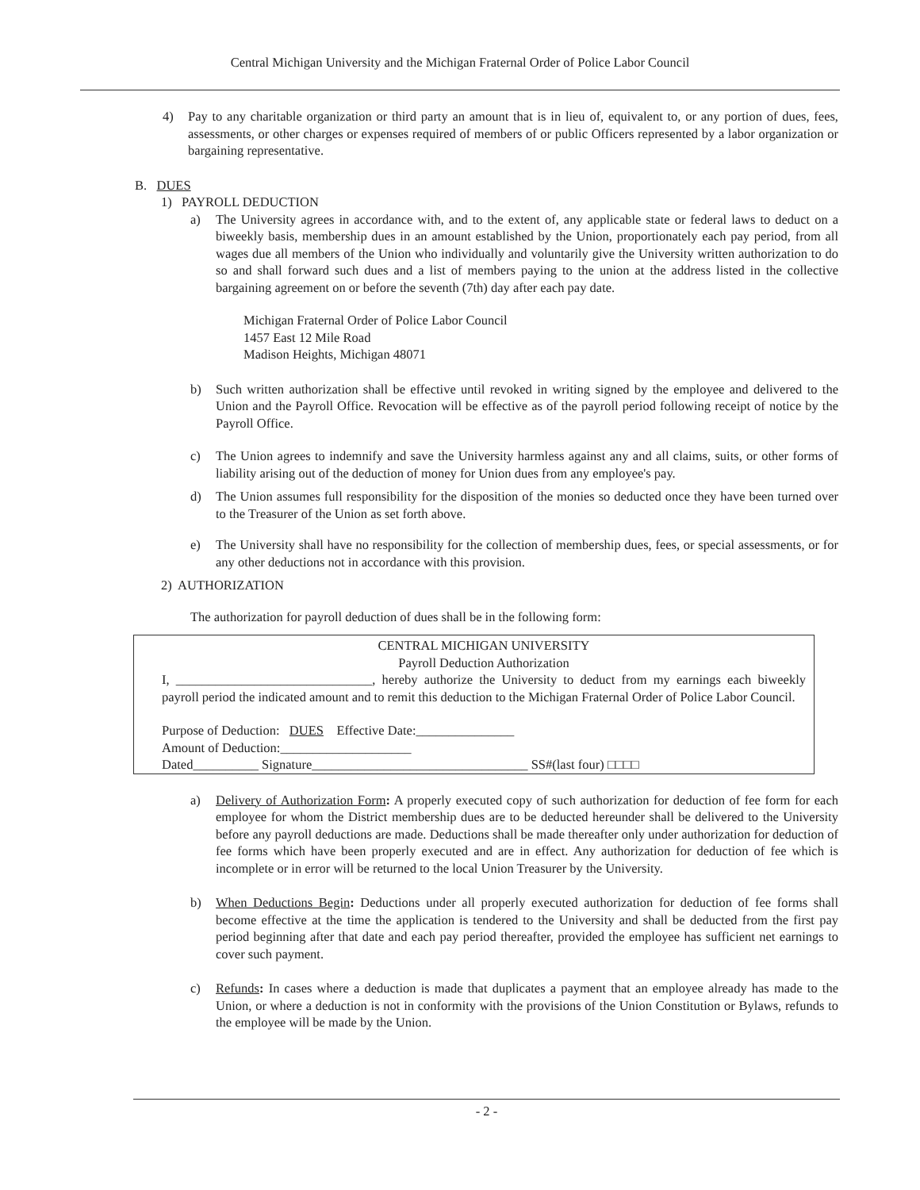Central Michigan University and the Michigan Fraternal Order of Police Labor Council
4) Pay to any charitable organization or third party an amount that is in lieu of, equivalent to, or any portion of dues, fees, assessments, or other charges or expenses required of members of or public Officers represented by a labor organization or bargaining representative.
B. DUES
1) PAYROLL DEDUCTION
a) The University agrees in accordance with, and to the extent of, any applicable state or federal laws to deduct on a biweekly basis, membership dues in an amount established by the Union, proportionately each pay period, from all wages due all members of the Union who individually and voluntarily give the University written authorization to do so and shall forward such dues and a list of members paying to the union at the address listed in the collective bargaining agreement on or before the seventh (7th) day after each pay date.
Michigan Fraternal Order of Police Labor Council
1457 East 12 Mile Road
Madison Heights, Michigan 48071
b) Such written authorization shall be effective until revoked in writing signed by the employee and delivered to the Union and the Payroll Office. Revocation will be effective as of the payroll period following receipt of notice by the Payroll Office.
c) The Union agrees to indemnify and save the University harmless against any and all claims, suits, or other forms of liability arising out of the deduction of money for Union dues from any employee's pay.
d) The Union assumes full responsibility for the disposition of the monies so deducted once they have been turned over to the Treasurer of the Union as set forth above.
e) The University shall have no responsibility for the collection of membership dues, fees, or special assessments, or for any other deductions not in accordance with this provision.
2) AUTHORIZATION
The authorization for payroll deduction of dues shall be in the following form:
CENTRAL MICHIGAN UNIVERSITY
Payroll Deduction Authorization
I, ______________________________, hereby authorize the University to deduct from my earnings each biweekly payroll period the indicated amount and to remit this deduction to the Michigan Fraternal Order of Police Labor Council.
Purpose of Deduction: DUES Effective Date:_______________
Amount of Deduction:____________________
Dated__________ Signature_________________________________ SS#(last four) □□□□
a) Delivery of Authorization Form: A properly executed copy of such authorization for deduction of fee form for each employee for whom the District membership dues are to be deducted hereunder shall be delivered to the University before any payroll deductions are made. Deductions shall be made thereafter only under authorization for deduction of fee forms which have been properly executed and are in effect. Any authorization for deduction of fee which is incomplete or in error will be returned to the local Union Treasurer by the University.
b) When Deductions Begin: Deductions under all properly executed authorization for deduction of fee forms shall become effective at the time the application is tendered to the University and shall be deducted from the first pay period beginning after that date and each pay period thereafter, provided the employee has sufficient net earnings to cover such payment.
c) Refunds: In cases where a deduction is made that duplicates a payment that an employee already has made to the Union, or where a deduction is not in conformity with the provisions of the Union Constitution or Bylaws, refunds to the employee will be made by the Union.
- 2 -